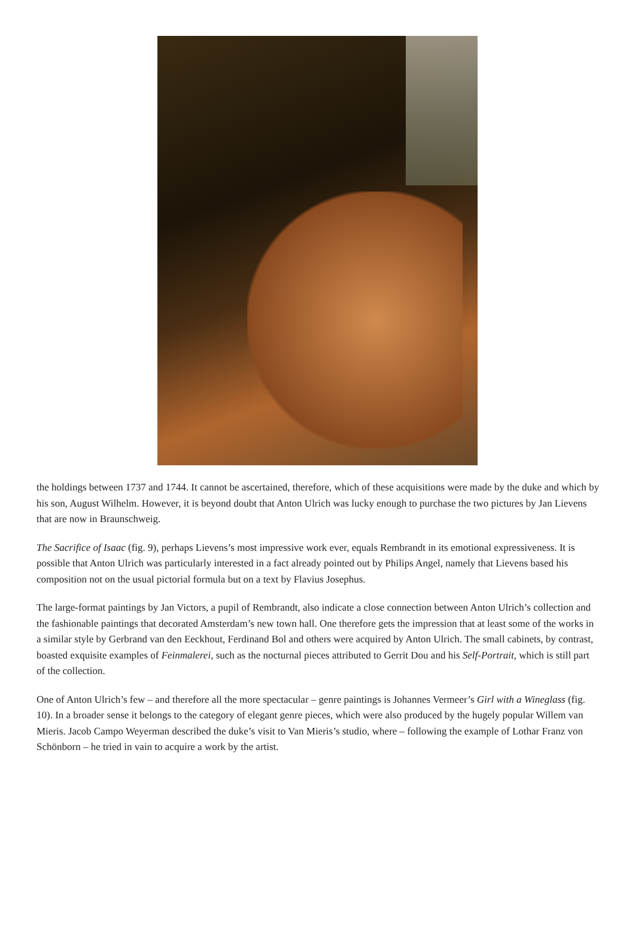the holdings between 1737 and 1744. It cannot be ascertained, therefore, which of these acquisitions were made by the duke and which by his son, August Wilhelm. However, it is beyond doubt that Anton Ulrich was lucky enough to purchase the two pictures by Jan Lievens that are now in Braunschweig.
The Sacrifice of Isaac (fig. 9), perhaps Lievens’s most impressive work ever, equals Rembrandt in its emotional expressiveness. It is possible that Anton Ulrich was particularly interested in a fact already pointed out by Philips Angel, namely that Lievens based his composition not on the usual pictorial formula but on a text by Flavius Josephus.
The large-format paintings by Jan Victors, a pupil of Rembrandt, also indicate a close connection between Anton Ulrich’s collection and the fashionable paintings that decorated Amsterdam’s new town hall. One therefore gets the impression that at least some of the works in a similar style by Gerbrand van den Eeckhout, Ferdinand Bol and others were acquired by Anton Ulrich. The small cabinets, by contrast, boasted exquisite examples of Feinmalerei, such as the nocturnal pieces attributed to Gerrit Dou and his Self-Portrait, which is still part of the collection.
One of Anton Ulrich’s few – and therefore all the more spectacular – genre paintings is Johannes Vermeer’s Girl with a Wineglass (fig. 10). In a broader sense it belongs to the category of elegant genre pieces, which were also produced by the hugely popular Willem van Mieris. Jacob Campo Weyerman described the duke’s visit to Van Mieris’s studio, where – following the example of Lothar Franz von Schönborn – he tried in vain to acquire a work by the artist.